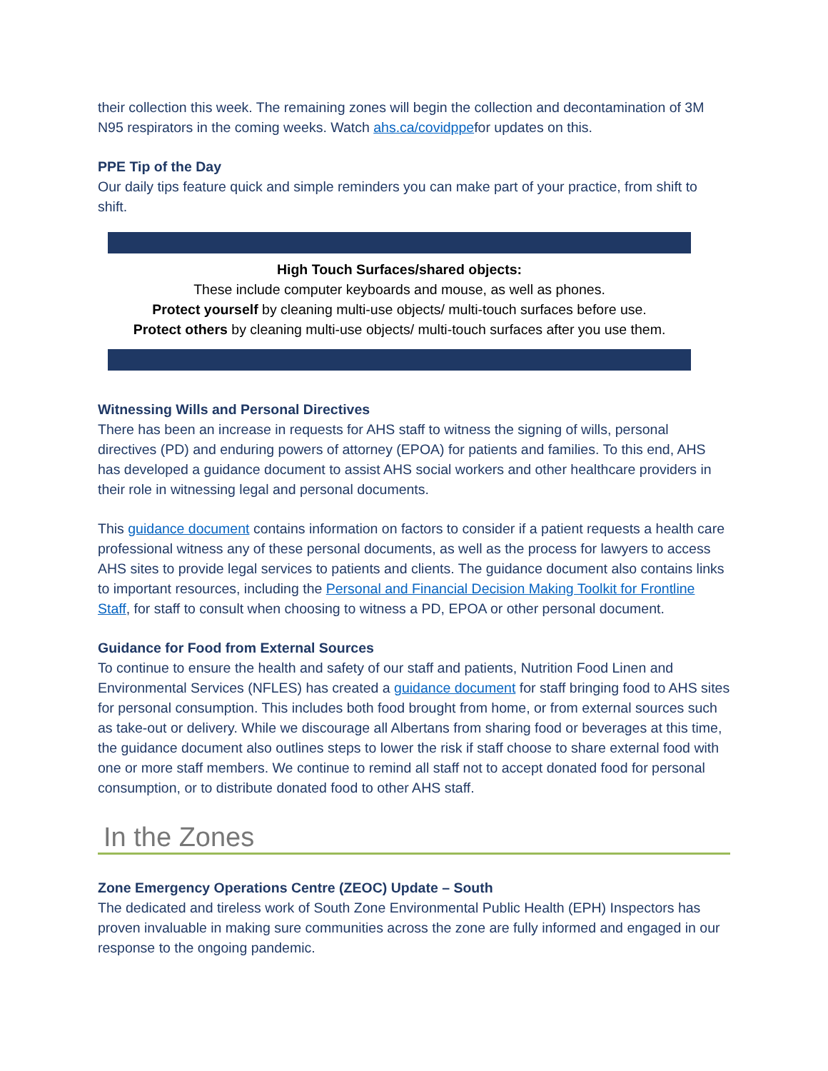their collection this week. The remaining zones will begin the collection and decontamination of 3M N95 respirators in the coming weeks. Watch ahs.ca/covidppefor updates on this.
PPE Tip of the Day
Our daily tips feature quick and simple reminders you can make part of your practice, from shift to shift.
High Touch Surfaces/shared objects:
These include computer keyboards and mouse, as well as phones.
Protect yourself by cleaning multi-use objects/ multi-touch surfaces before use.
Protect others by cleaning multi-use objects/ multi-touch surfaces after you use them.
Witnessing Wills and Personal Directives
There has been an increase in requests for AHS staff to witness the signing of wills, personal directives (PD) and enduring powers of attorney (EPOA) for patients and families. To this end, AHS has developed a guidance document to assist AHS social workers and other healthcare providers in their role in witnessing legal and personal documents.
This guidance document contains information on factors to consider if a patient requests a health care professional witness any of these personal documents, as well as the process for lawyers to access AHS sites to provide legal services to patients and clients. The guidance document also contains links to important resources, including the Personal and Financial Decision Making Toolkit for Frontline Staff, for staff to consult when choosing to witness a PD, EPOA or other personal document.
Guidance for Food from External Sources
To continue to ensure the health and safety of our staff and patients, Nutrition Food Linen and Environmental Services (NFLES) has created a guidance document for staff bringing food to AHS sites for personal consumption. This includes both food brought from home, or from external sources such as take-out or delivery. While we discourage all Albertans from sharing food or beverages at this time, the guidance document also outlines steps to lower the risk if staff choose to share external food with one or more staff members. We continue to remind all staff not to accept donated food for personal consumption, or to distribute donated food to other AHS staff.
In the Zones
Zone Emergency Operations Centre (ZEOC) Update – South
The dedicated and tireless work of South Zone Environmental Public Health (EPH) Inspectors has proven invaluable in making sure communities across the zone are fully informed and engaged in our response to the ongoing pandemic.